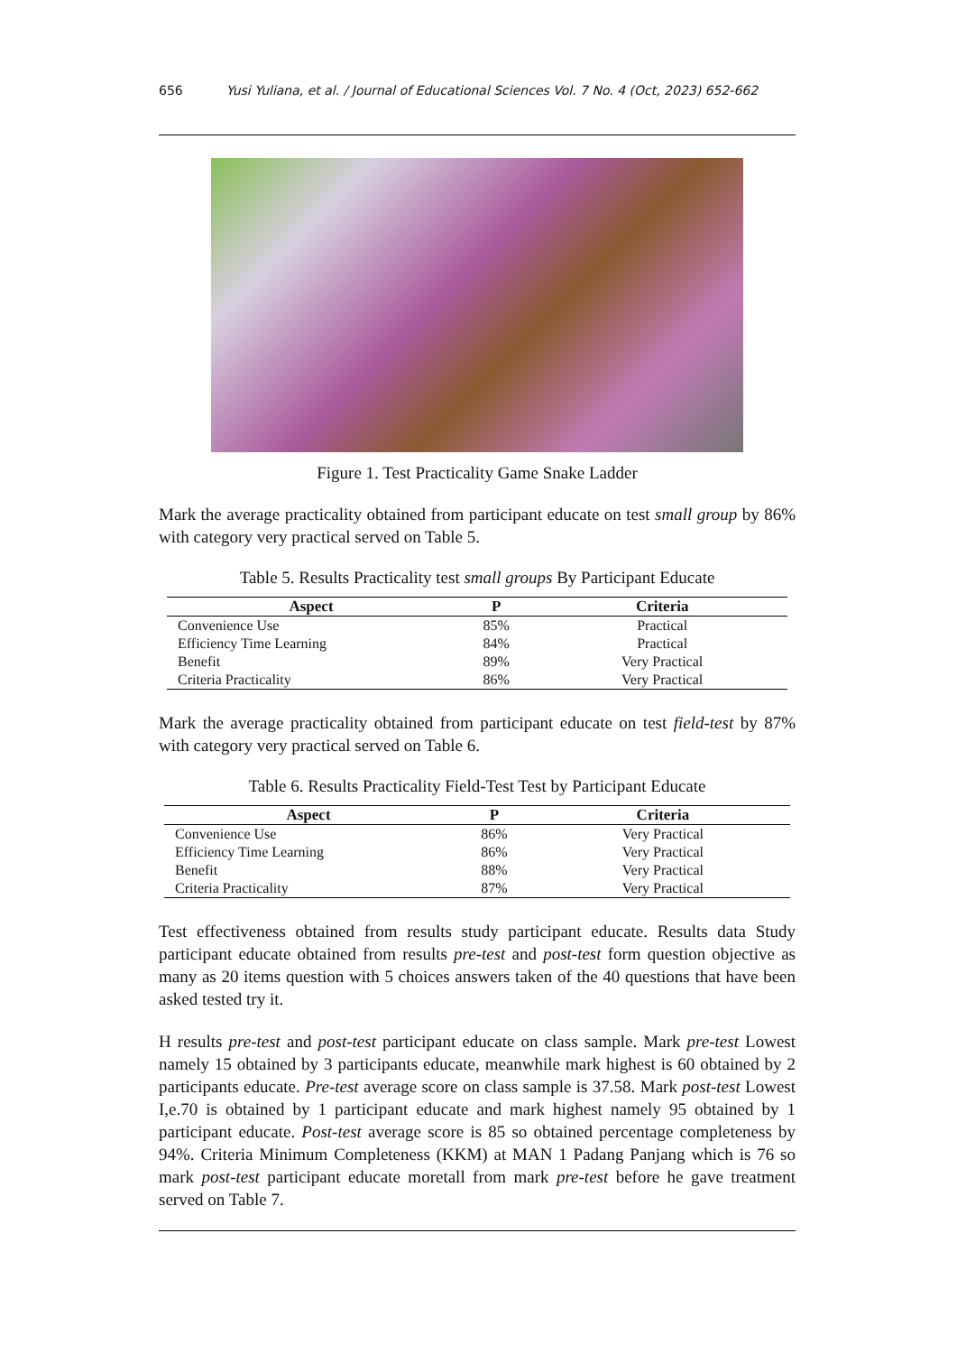656 Yusi Yuliana, et al. / Journal of Educational Sciences Vol. 7 No. 4 (Oct, 2023) 652-662
Figure 1. Test Practicality Game Snake Ladder
Mark the average practicality obtained from participant educate on test small group by 86% with category very practical served on Table 5.
Table 5. Results Practicality test small groups By Participant Educate
| Aspect | P | Criteria |
| --- | --- | --- |
| Convenience Use | 85% | Practical |
| Efficiency Time Learning | 84% | Practical |
| Benefit | 89% | Very Practical |
| Criteria Practicality | 86% | Very Practical |
Mark the average practicality obtained from participant educate on test field-test by 87% with category very practical served on Table 6.
Table 6. Results Practicality Field-Test Test by Participant Educate
| Aspect | P | Criteria |
| --- | --- | --- |
| Convenience Use | 86% | Very Practical |
| Efficiency Time Learning | 86% | Very Practical |
| Benefit | 88% | Very Practical |
| Criteria Practicality | 87% | Very Practical |
Test effectiveness obtained from results study participant educate. Results data Study participant educate obtained from results pre-test and post-test form question objective as many as 20 items question with 5 choices answers taken of the 40 questions that have been asked tested try it.
H results pre-test and post-test participant educate on class sample. Mark pre-test Lowest namely 15 obtained by 3 participants educate, meanwhile mark highest is 60 obtained by 2 participants educate. Pre-test average score on class sample is 37.58. Mark post-test Lowest I,e.70 is obtained by 1 participant educate and mark highest namely 95 obtained by 1 participant educate. Post-test average score is 85 so obtained percentage completeness by 94%. Criteria Minimum Completeness (KKM) at MAN 1 Padang Panjang which is 76 so mark post-test participant educate moretall from mark pre-test before he gave treatment served on Table 7.